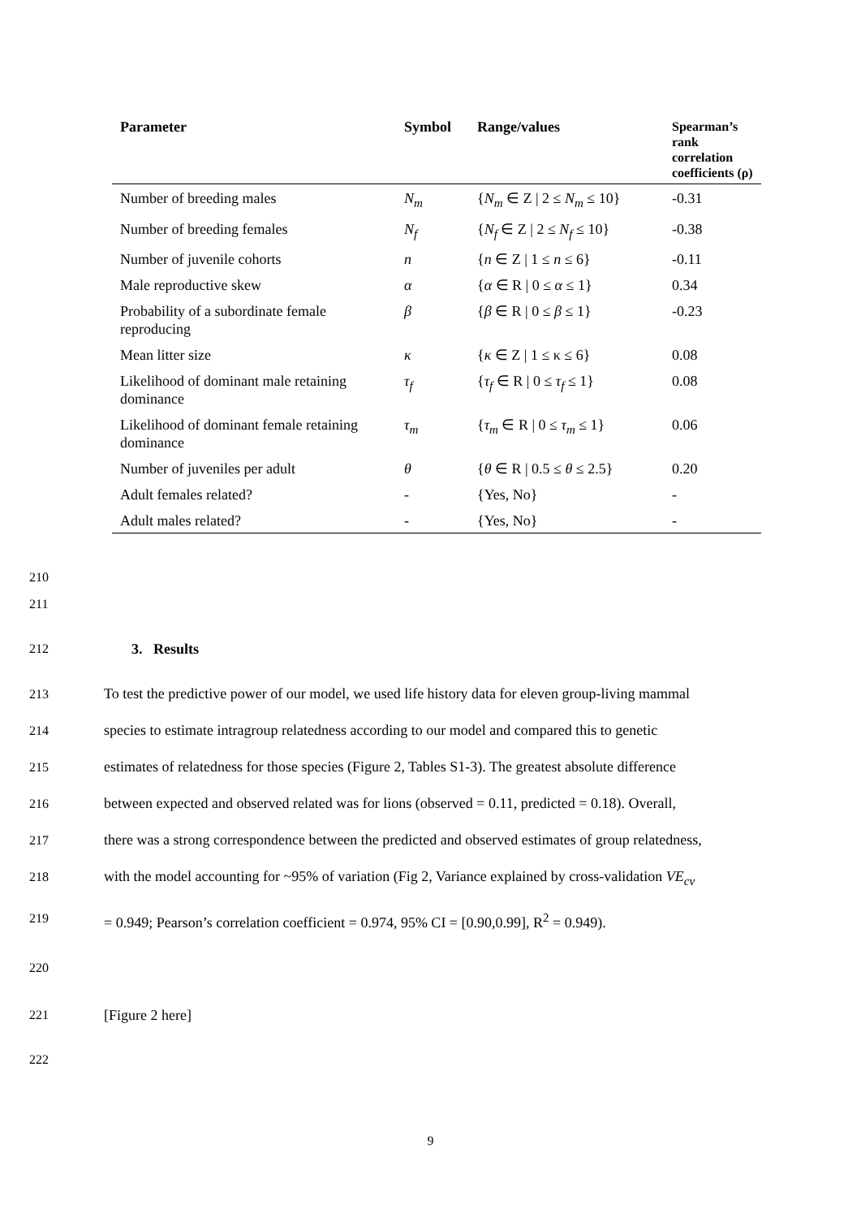| Parameter | Symbol | Range/values | Spearman’s rank correlation coefficients (ρ) |
| --- | --- | --- | --- |
| Number of breeding males | N<sub>m</sub> | { N<sub>m</sub> ∈ Z / 2 ≤ N<sub>m</sub> ≤ 10} | -0.31 |
| Number of breeding females | N<sub>f</sub> | { N<sub>f</sub> ∈ Z / 2 ≤ N<sub>f</sub> ≤ 10} | -0.38 |
| Number of juvenile cohorts | n | { n ∈ Z / 1 ≤ n ≤ 6} | -0.11 |
| Male reproductive skew | α | { α ∈ R / 0 ≤ α ≤ 1} | 0.34 |
| Probability of a subordinate female reproducing | β | { β ∈ R / 0 ≤ β ≤ 1} | -0.23 |
| Mean litter size | κ | { κ ∈ Z / 1 ≤ κ ≤ 6} | 0.08 |
| Likelihood of dominant male retaining dominance | τ<sub>f</sub> | { τ<sub>f</sub> ∈ R / 0 ≤ τ<sub>f</sub> ≤ 1} | 0.08 |
| Likelihood of dominant female retaining dominance | τ<sub>m</sub> | { τ<sub>m</sub> ∈ R / 0 ≤ τ<sub>m</sub> ≤ 1} | 0.06 |
| Number of juveniles per adult | θ | { θ ∈ R / 0.5 ≤ θ ≤ 2.5} | 0.20 |
| Adult females related? | - | {Yes, No} | - |
| Adult males related? | - | {Yes, No} | - |
210
211
212 3. Results
213 To test the predictive power of our model, we used life history data for eleven group-living mammal
214 species to estimate intragroup relatedness according to our model and compared this to genetic
215 estimates of relatedness for those species (Figure 2, Tables S1-3). The greatest absolute difference
216 between expected and observed related was for lions (observed = 0.11, predicted = 0.18). Overall,
217 there was a strong correspondence between the predicted and observed estimates of group relatedness,
218 with the model accounting for ~95% of variation (Fig 2, Variance explained by cross-validation VE<sub>cv</sub>
219 = 0.949; Pearson’s correlation coefficient = 0.974, 95% CI = [0.90,0.99], R<sup>2</sup> = 0.949).
220
221 [Figure 2 here]
222
9